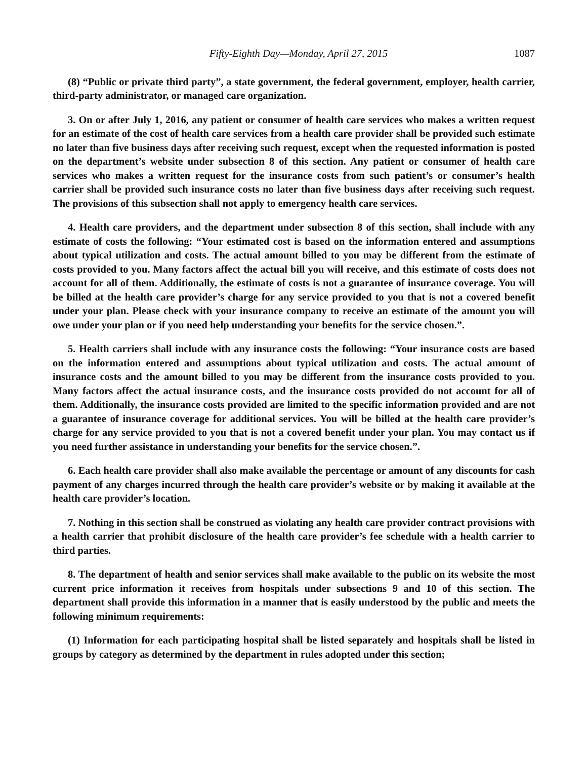Fifty-Eighth Day—Monday, April 27, 2015 1087
(8) “Public or private third party”, a state government, the federal government, employer, health carrier, third-party administrator, or managed care organization.
3. On or after July 1, 2016, any patient or consumer of health care services who makes a written request for an estimate of the cost of health care services from a health care provider shall be provided such estimate no later than five business days after receiving such request, except when the requested information is posted on the department’s website under subsection 8 of this section. Any patient or consumer of health care services who makes a written request for the insurance costs from such patient’s or consumer’s health carrier shall be provided such insurance costs no later than five business days after receiving such request. The provisions of this subsection shall not apply to emergency health care services.
4. Health care providers, and the department under subsection 8 of this section, shall include with any estimate of costs the following: “Your estimated cost is based on the information entered and assumptions about typical utilization and costs. The actual amount billed to you may be different from the estimate of costs provided to you. Many factors affect the actual bill you will receive, and this estimate of costs does not account for all of them. Additionally, the estimate of costs is not a guarantee of insurance coverage. You will be billed at the health care provider’s charge for any service provided to you that is not a covered benefit under your plan. Please check with your insurance company to receive an estimate of the amount you will owe under your plan or if you need help understanding your benefits for the service chosen.”.
5. Health carriers shall include with any insurance costs the following: “Your insurance costs are based on the information entered and assumptions about typical utilization and costs. The actual amount of insurance costs and the amount billed to you may be different from the insurance costs provided to you. Many factors affect the actual insurance costs, and the insurance costs provided do not account for all of them. Additionally, the insurance costs provided are limited to the specific information provided and are not a guarantee of insurance coverage for additional services. You will be billed at the health care provider’s charge for any service provided to you that is not a covered benefit under your plan. You may contact us if you need further assistance in understanding your benefits for the service chosen.”.
6. Each health care provider shall also make available the percentage or amount of any discounts for cash payment of any charges incurred through the health care provider’s website or by making it available at the health care provider’s location.
7. Nothing in this section shall be construed as violating any health care provider contract provisions with a health carrier that prohibit disclosure of the health care provider’s fee schedule with a health carrier to third parties.
8. The department of health and senior services shall make available to the public on its website the most current price information it receives from hospitals under subsections 9 and 10 of this section. The department shall provide this information in a manner that is easily understood by the public and meets the following minimum requirements:
(1) Information for each participating hospital shall be listed separately and hospitals shall be listed in groups by category as determined by the department in rules adopted under this section;